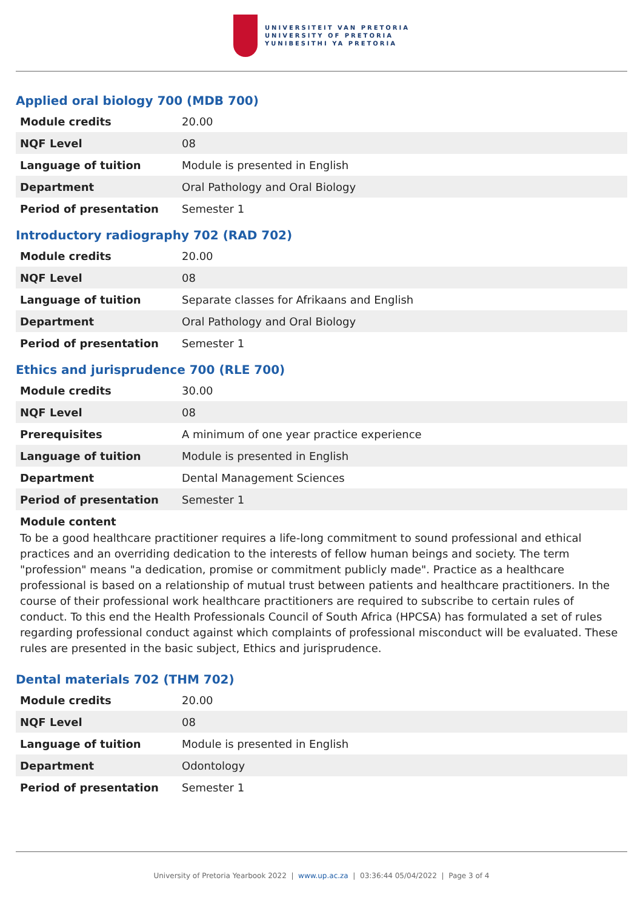UNIVERSITEIT VAN PRETORIA
UNIVERSITY OF PRETORIA
YUNIBESITHI YA PRETORIA
Applied oral biology 700 (MDB 700)
| Module credits | 20.00 |
| NQF Level | 08 |
| Language of tuition | Module is presented in English |
| Department | Oral Pathology and Oral Biology |
| Period of presentation | Semester 1 |
Introductory radiography 702 (RAD 702)
| Module credits | 20.00 |
| NQF Level | 08 |
| Language of tuition | Separate classes for Afrikaans and English |
| Department | Oral Pathology and Oral Biology |
| Period of presentation | Semester 1 |
Ethics and jurisprudence 700 (RLE 700)
| Module credits | 30.00 |
| NQF Level | 08 |
| Prerequisites | A minimum of one year practice experience |
| Language of tuition | Module is presented in English |
| Department | Dental Management Sciences |
| Period of presentation | Semester 1 |
Module content
To be a good healthcare practitioner requires a life-long commitment to sound professional and ethical practices and an overriding dedication to the interests of fellow human beings and society. The term "profession" means "a dedication, promise or commitment publicly made". Practice as a healthcare professional is based on a relationship of mutual trust between patients and healthcare practitioners. In the course of their professional work healthcare practitioners are required to subscribe to certain rules of conduct. To this end the Health Professionals Council of South Africa (HPCSA) has formulated a set of rules regarding professional conduct against which complaints of professional misconduct will be evaluated. These rules are presented in the basic subject, Ethics and jurisprudence.
Dental materials 702 (THM 702)
| Module credits | 20.00 |
| NQF Level | 08 |
| Language of tuition | Module is presented in English |
| Department | Odontology |
| Period of presentation | Semester 1 |
University of Pretoria Yearbook 2022 | www.up.ac.za | 03:36:44 05/04/2022 | Page 3 of 4